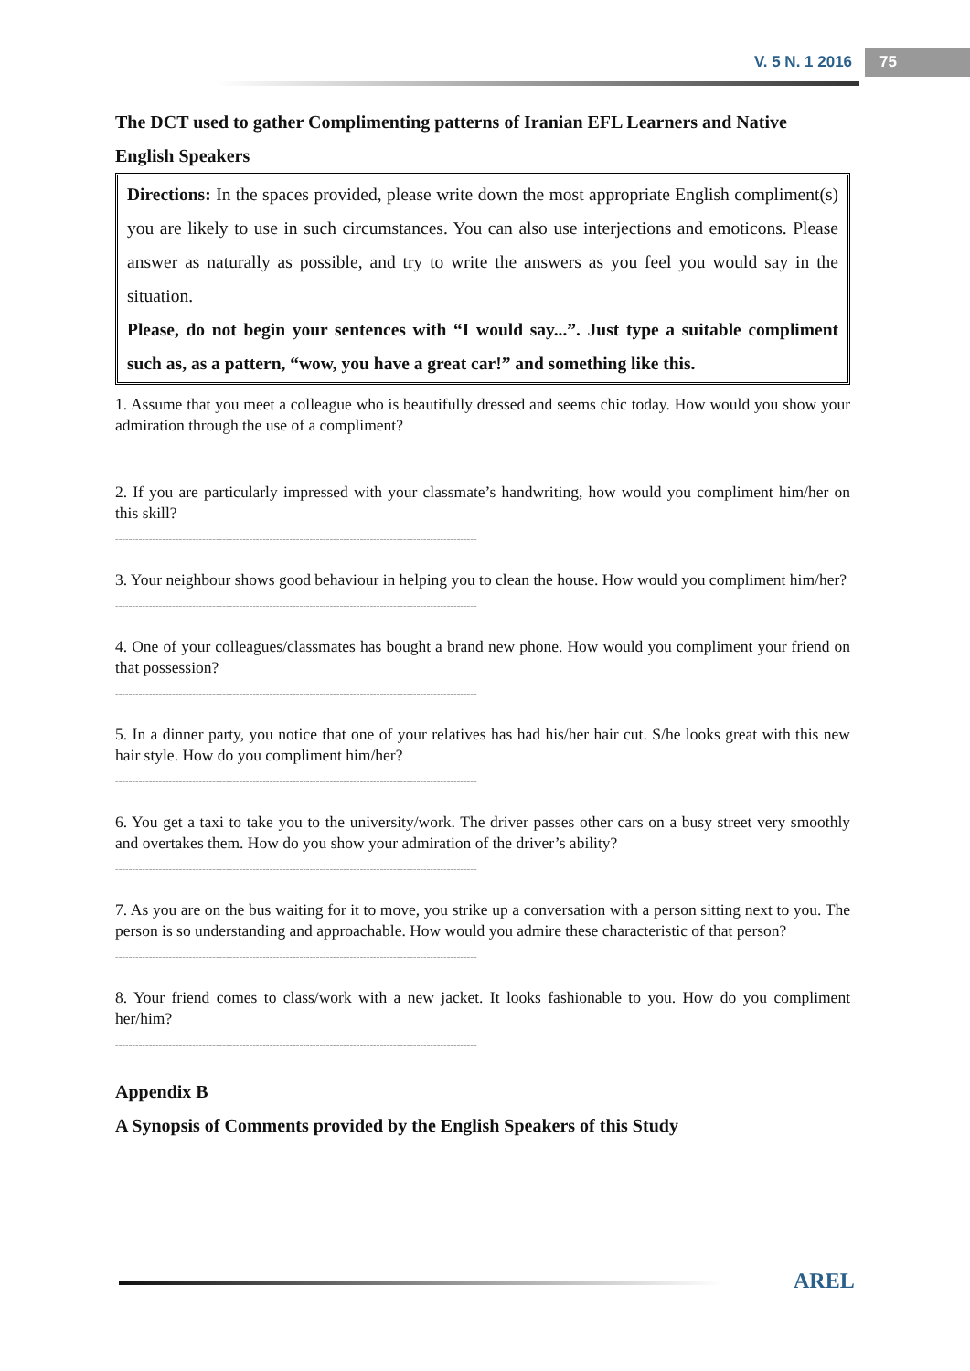V. 5 N. 1 2016 75
The DCT used to gather Complimenting patterns of Iranian EFL Learners and Native English Speakers
Directions: In the spaces provided, please write down the most appropriate English compliment(s) you are likely to use in such circumstances. You can also use interjections and emoticons. Please answer as naturally as possible, and try to write the answers as you feel you would say in the situation.
Please, do not begin your sentences with “I would say...”. Just type a suitable compliment such as, as a pattern, “wow, you have a great car!” and something like this.
1. Assume that you meet a colleague who is beautifully dressed and seems chic today. How would you show your admiration through the use of a compliment?
------------------------------------------------------------------------------------------------------------
2. If you are particularly impressed with your classmate’s handwriting, how would you compliment him/her on this skill?
------------------------------------------------------------------------------------------------------------
3. Your neighbour shows good behaviour in helping you to clean the house. How would you compliment him/her?
------------------------------------------------------------------------------------------------------------
4. One of your colleagues/classmates has bought a brand new phone. How would you compliment your friend on that possession?
------------------------------------------------------------------------------------------------------------
5. In a dinner party, you notice that one of your relatives has had his/her hair cut. S/he looks great with this new hair style. How do you compliment him/her?
------------------------------------------------------------------------------------------------------------
6. You get a taxi to take you to the university/work. The driver passes other cars on a busy street very smoothly and overtakes them. How do you show your admiration of the driver’s ability?
------------------------------------------------------------------------------------------------------------
7. As you are on the bus waiting for it to move, you strike up a conversation with a person sitting next to you. The person is so understanding and approachable. How would you admire these characteristic of that person?
------------------------------------------------------------------------------------------------------------
8. Your friend comes to class/work with a new jacket. It looks fashionable to you. How do you compliment her/him?
------------------------------------------------------------------------------------------------------------
Appendix B
A Synopsis of Comments provided by the English Speakers of this Study
AREL